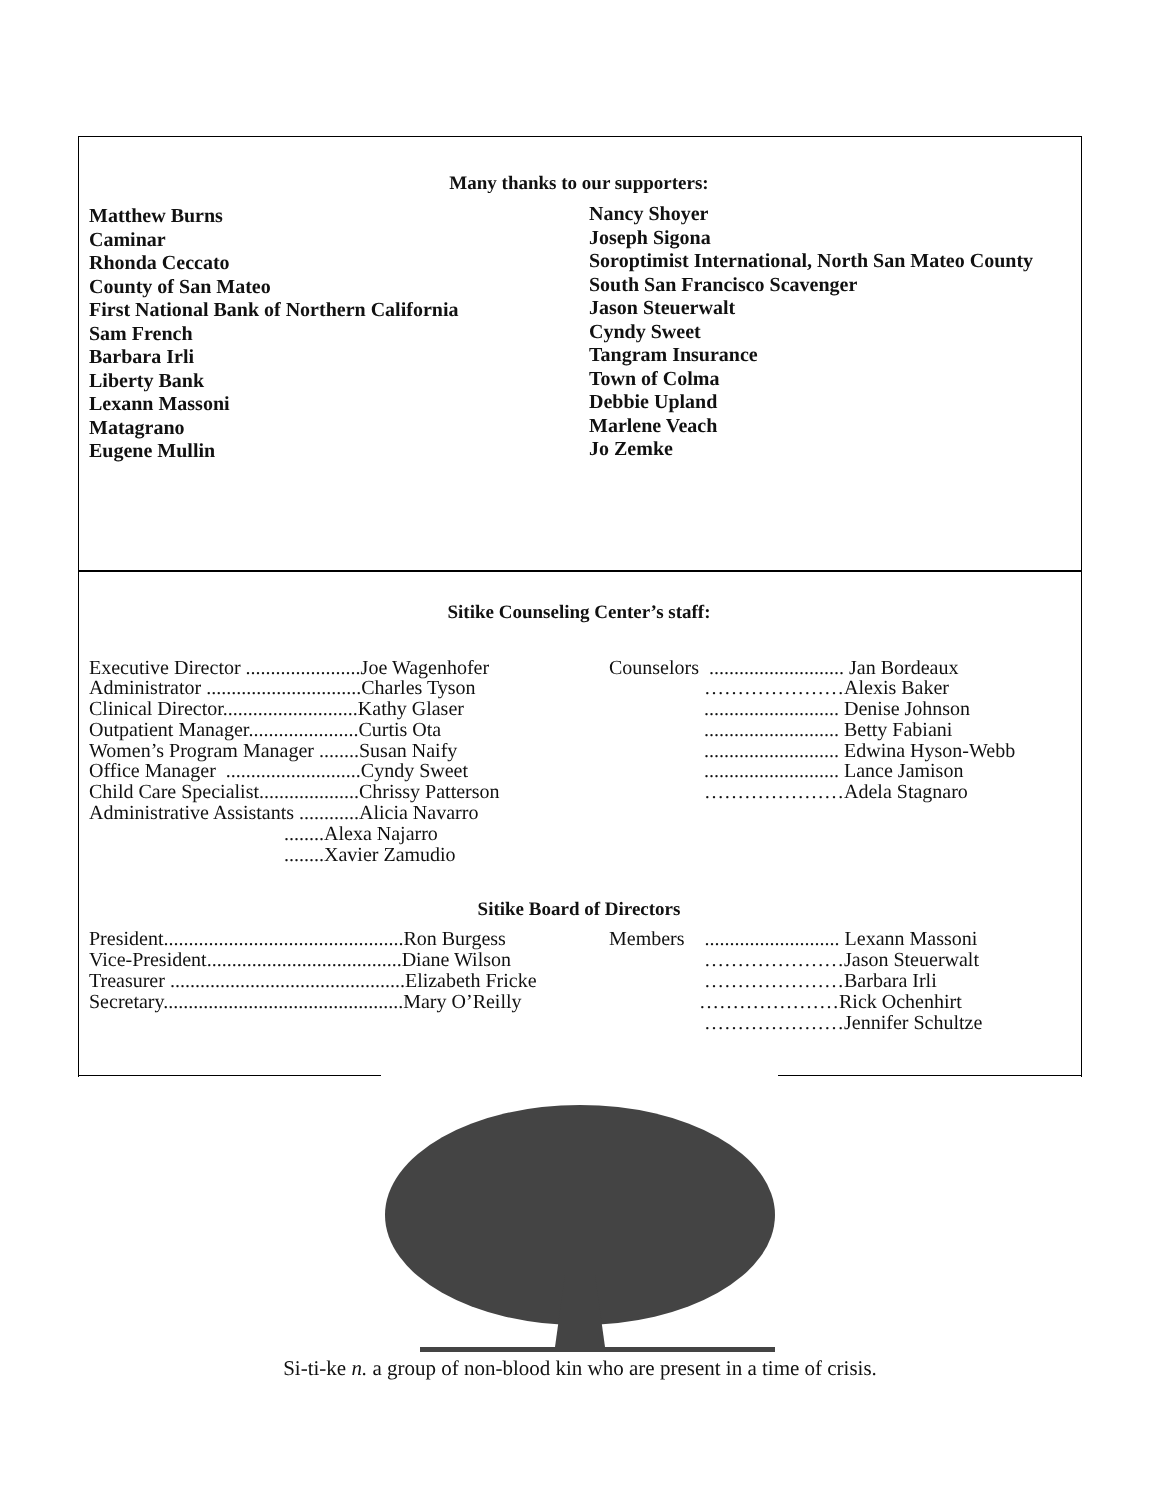Many thanks to our supporters:
Matthew Burns
Caminar
Rhonda Ceccato
County of San Mateo
First National Bank of Northern California
Sam French
Barbara Irli
Liberty Bank
Lexann Massoni
Matagrano
Eugene Mullin
Nancy Shoyer
Joseph Sigona
Soroptimist International, North San Mateo County
South San Francisco Scavenger
Jason Steuerwalt
Cyndy Sweet
Tangram Insurance
Town of Colma
Debbie Upland
Marlene Veach
Jo Zemke
Sitike Counseling Center’s staff:
Executive Director .......................Joe Wagenhofer
Administrator ...............................Charles Tyson
Clinical Director...........................Kathy Glaser
Outpatient Manager......................Curtis Ota
Women’s Program Manager ........Susan Naify
Office Manager  ...........................Cyndy Sweet
Child Care Specialist....................Chrissy Patterson
Administrative Assistants ............Alicia Navarro
                                       ........Alexa Najarro
                                       ........Xavier Zamudio
Counselors  ........................... Jan Bordeaux
                   …………………Alexis Baker
                   ........................... Denise Johnson
                   ........................... Betty Fabiani
                   ........................... Edwina Hyson-Webb
                   ........................... Lance Jamison
                   …………………Adela Stagnaro
Sitike Board of Directors
President................................................Ron Burgess
Vice-President.......................................Diane Wilson
Treasurer ...............................................Elizabeth Fricke
Secretary................................................Mary O’Reilly
Members    ........................... Lexann Massoni
                   …………………Jason Steuerwalt
                   …………………Barbara Irli
                  …………………Rick Ochenhirt
                   …………………Jennifer Schultze
Si-ti-ke n. a group of non-blood kin who are present in a time of crisis.